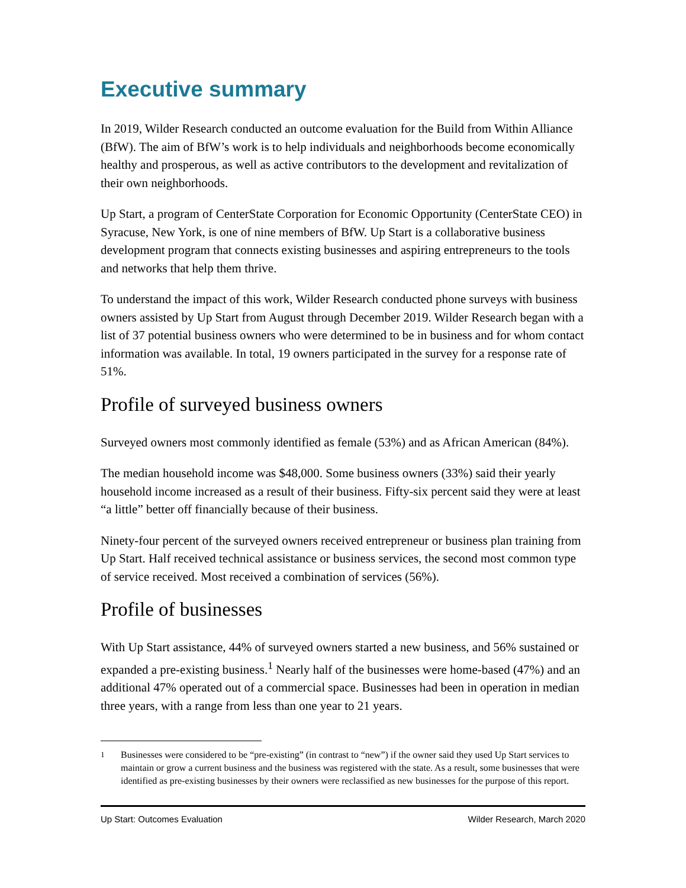Executive summary
In 2019, Wilder Research conducted an outcome evaluation for the Build from Within Alliance (BfW). The aim of BfW’s work is to help individuals and neighborhoods become economically healthy and prosperous, as well as active contributors to the development and revitalization of their own neighborhoods.
Up Start, a program of CenterState Corporation for Economic Opportunity (CenterState CEO) in Syracuse, New York, is one of nine members of BfW. Up Start is a collaborative business development program that connects existing businesses and aspiring entrepreneurs to the tools and networks that help them thrive.
To understand the impact of this work, Wilder Research conducted phone surveys with business owners assisted by Up Start from August through December 2019. Wilder Research began with a list of 37 potential business owners who were determined to be in business and for whom contact information was available. In total, 19 owners participated in the survey for a response rate of 51%.
Profile of surveyed business owners
Surveyed owners most commonly identified as female (53%) and as African American (84%).
The median household income was $48,000. Some business owners (33%) said their yearly household income increased as a result of their business. Fifty-six percent said they were at least “a little” better off financially because of their business.
Ninety-four percent of the surveyed owners received entrepreneur or business plan training from Up Start. Half received technical assistance or business services, the second most common type of service received. Most received a combination of services (56%).
Profile of businesses
With Up Start assistance, 44% of surveyed owners started a new business, and 56% sustained or expanded a pre-existing business.<sup>1</sup> Nearly half of the businesses were home-based (47%) and an additional 47% operated out of a commercial space. Businesses had been in operation in median three years, with a range from less than one year to 21 years.
<sup>1</sup> Businesses were considered to be “pre-existing” (in contrast to “new”) if the owner said they used Up Start services to maintain or grow a current business and the business was registered with the state. As a result, some businesses that were identified as pre-existing businesses by their owners were reclassified as new businesses for the purpose of this report.
Up Start: Outcomes Evaluation Wilder Research, March 2020